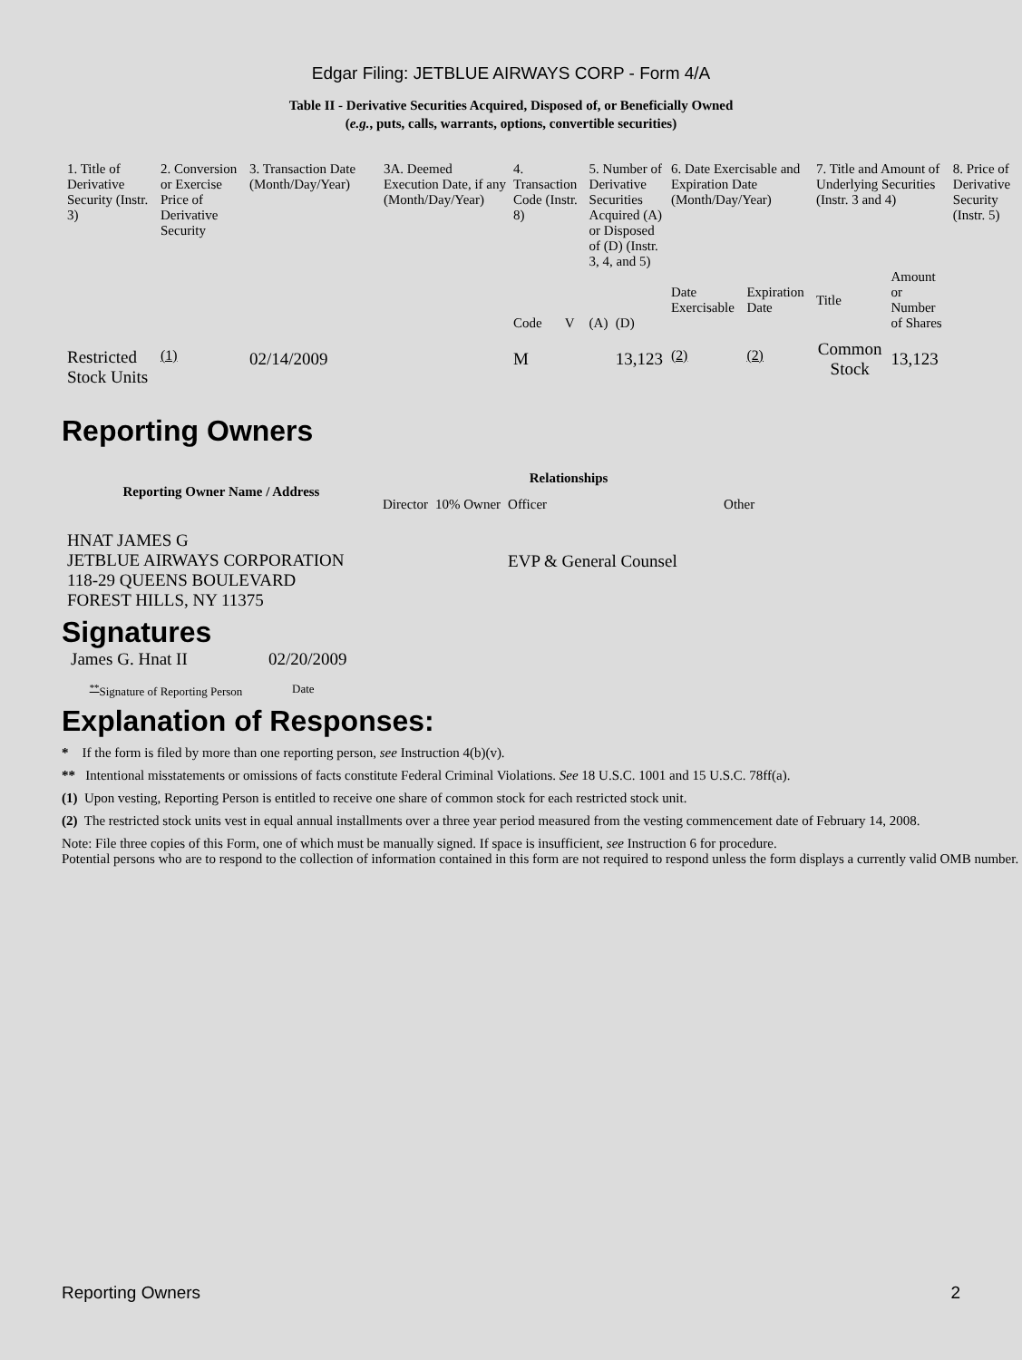Edgar Filing: JETBLUE AIRWAYS CORP - Form 4/A
Table II - Derivative Securities Acquired, Disposed of, or Beneficially Owned
(e.g., puts, calls, warrants, options, convertible securities)
| 1. Title of Derivative Security (Instr. 3) | 2. Conversion or Exercise Price of Derivative Security | 3. Transaction Date (Month/Day/Year) | 3A. Deemed Execution Date, if any (Month/Day/Year) | 4. Transaction Code (Instr. 8) | | 5. Number of Derivative Securities Acquired (A) or Disposed of (D) (Instr. 3, 4, and 5) | | 6. Date Exercisable and Expiration Date (Month/Day/Year) | | 7. Title and Amount of Underlying Securities (Instr. 3 and 4) | | 8. Price of Derivative Security (Instr. 5) |
| --- | --- | --- | --- | --- | --- | --- | --- | --- | --- | --- | --- | --- |
| | | | | Code | V | (A) | (D) | Date Exercisable | Expiration Date | Title | Amount or Number of Shares | |
| Restricted Stock Units | <sup>(1)</sup> | 02/14/2009 | | M | | | 13,123 | <sup>(2)</sup> | <sup>(2)</sup> | Common Stock | 13,123 | |
Reporting Owners
| Reporting Owner Name / Address | Relationships | | | |
| --- | --- | --- | --- | --- |
| | Director | 10% Owner | Officer | Other |
| HNAT JAMES G JETBLUE AIRWAYS CORPORATION 118-29 QUEENS BOULEVARD FOREST HILLS, NY 11375 | | | EVP & General Counsel | |
Signatures
| James G. Hnat II | 02/20/2009 |
| <sup>**</sup> Signature of Reporting Person | Date |
Explanation of Responses:
* If the form is filed by more than one reporting person, see Instruction 4(b)(v).
** Intentional misstatements or omissions of facts constitute Federal Criminal Violations. See 18 U.S.C. 1001 and 15 U.S.C. 78ff(a).
(1) Upon vesting, Reporting Person is entitled to receive one share of common stock for each restricted stock unit.
(2) The restricted stock units vest in equal annual installments over a three year period measured from the vesting commencement date of February 14, 2008.
Note: File three copies of this Form, one of which must be manually signed. If space is insufficient, see Instruction 6 for procedure.
Potential persons who are to respond to the collection of information contained in this form are not required to respond unless the form displays a currently valid OMB number.
Reporting Owners 2